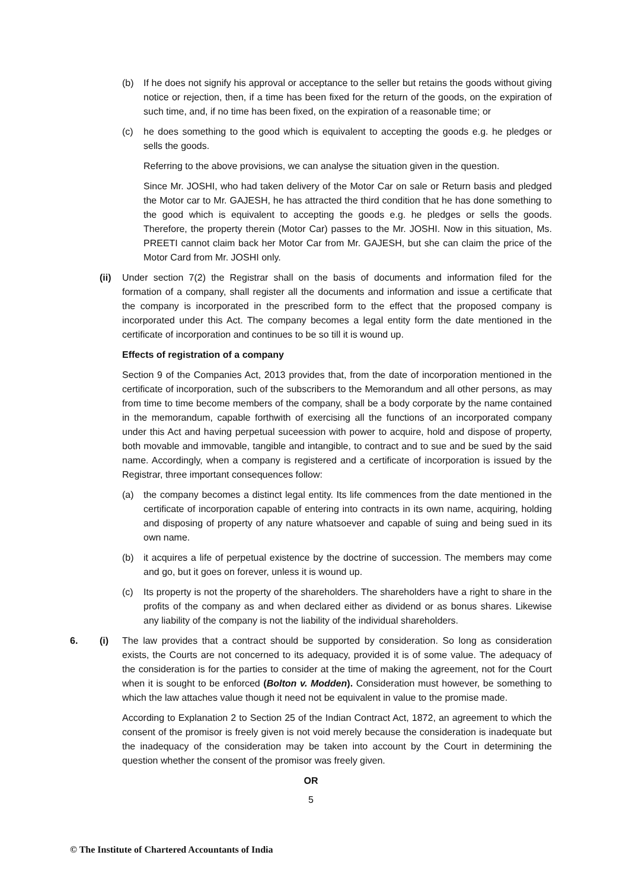(b) If he does not signify his approval or acceptance to the seller but retains the goods without giving notice or rejection, then, if a time has been fixed for the return of the goods, on the expiration of such time, and, if no time has been fixed, on the expiration of a reasonable time; or
(c) he does something to the good which is equivalent to accepting the goods e.g. he pledges or sells the goods.
Referring to the above provisions, we can analyse the situation given in the question.
Since Mr. JOSHI, who had taken delivery of the Motor Car on sale or Return basis and pledged the Motor car to Mr. GAJESH, he has attracted the third condition that he has done something to the good which is equivalent to accepting the goods e.g. he pledges or sells the goods. Therefore, the property therein (Motor Car) passes to the Mr. JOSHI. Now in this situation, Ms. PREETI cannot claim back her Motor Car from Mr. GAJESH, but she can claim the price of the Motor Card from Mr. JOSHI only.
(ii) Under section 7(2) the Registrar shall on the basis of documents and information filed for the formation of a company, shall register all the documents and information and issue a certificate that the company is incorporated in the prescribed form to the effect that the proposed company is incorporated under this Act. The company becomes a legal entity form the date mentioned in the certificate of incorporation and continues to be so till it is wound up.
Effects of registration of a company
Section 9 of the Companies Act, 2013 provides that, from the date of incorporation mentioned in the certificate of incorporation, such of the subscribers to the Memorandum and all other persons, as may from time to time become members of the company, shall be a body corporate by the name contained in the memorandum, capable forthwith of exercising all the functions of an incorporated company under this Act and having perpetual suceession with power to acquire, hold and dispose of property, both movable and immovable, tangible and intangible, to contract and to sue and be sued by the said name. Accordingly, when a company is registered and a certificate of incorporation is issued by the Registrar, three important consequences follow:
(a) the company becomes a distinct legal entity. Its life commences from the date mentioned in the certificate of incorporation capable of entering into contracts in its own name, acquiring, holding and disposing of property of any nature whatsoever and capable of suing and being sued in its own name.
(b) it acquires a life of perpetual existence by the doctrine of succession. The members may come and go, but it goes on forever, unless it is wound up.
(c) Its property is not the property of the shareholders. The shareholders have a right to share in the profits of the company as and when declared either as dividend or as bonus shares. Likewise any liability of the company is not the liability of the individual shareholders.
6. (i) The law provides that a contract should be supported by consideration. So long as consideration exists, the Courts are not concerned to its adequacy, provided it is of some value. The adequacy of the consideration is for the parties to consider at the time of making the agreement, not for the Court when it is sought to be enforced (Bolton v. Modden). Consideration must however, be something to which the law attaches value though it need not be equivalent in value to the promise made.
According to Explanation 2 to Section 25 of the Indian Contract Act, 1872, an agreement to which the consent of the promisor is freely given is not void merely because the consideration is inadequate but the inadequacy of the consideration may be taken into account by the Court in determining the question whether the consent of the promisor was freely given.
OR
5
© The Institute of Chartered Accountants of India